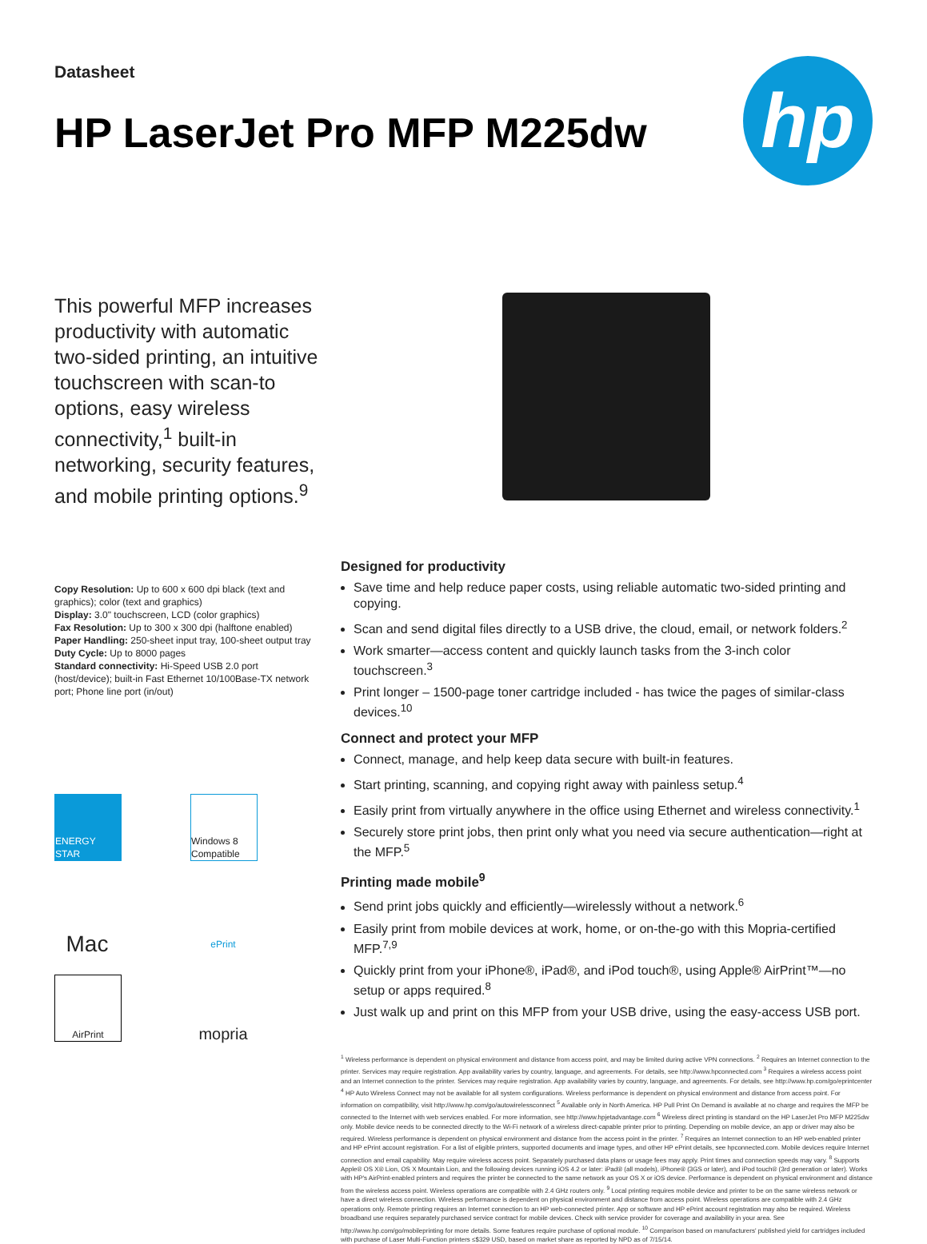Datasheet
HP LaserJet Pro MFP M225dw
hp
This powerful MFP increases productivity with automatic two-sided printing, an intuitive touchscreen with scan-to options, easy wireless connectivity,<sup>1</sup> built-in networking, security features, and mobile printing options.<sup>9</sup>
Copy Resolution: Up to 600 x 600 dpi black (text and graphics); color (text and graphics)
Display: 3.0" touchscreen, LCD (color graphics)
Fax Resolution: Up to 300 x 300 dpi (halftone enabled)
Paper Handling: 250-sheet input tray, 100-sheet output tray
Duty Cycle: Up to 8000 pages
Standard connectivity: Hi-Speed USB 2.0 port (host/device); built-in Fast Ethernet 10/100Base-TX network port; Phone line port (in/out)
ENERGY STAR
Windows 8 Compatible
Mac
ePrint
AirPrint
mopria
Designed for productivity
Save time and help reduce paper costs, using reliable automatic two-sided printing and copying.
Scan and send digital files directly to a USB drive, the cloud, email, or network folders.<sup>2</sup>
Work smarter—access content and quickly launch tasks from the 3-inch color touchscreen.<sup>3</sup>
Print longer – 1500-page toner cartridge included - has twice the pages of similar-class devices.<sup>10</sup>
Connect and protect your MFP
Connect, manage, and help keep data secure with built-in features.
Start printing, scanning, and copying right away with painless setup.<sup>4</sup>
Easily print from virtually anywhere in the office using Ethernet and wireless connectivity.<sup>1</sup>
Securely store print jobs, then print only what you need via secure authentication—right at the MFP.<sup>5</sup>
Printing made mobile<sup>9</sup>
Send print jobs quickly and efficiently—wirelessly without a network.<sup>6</sup>
Easily print from mobile devices at work, home, or on-the-go with this Mopria-certified MFP.<sup>7,9</sup>
Quickly print from your iPhone®, iPad®, and iPod touch®, using Apple® AirPrint™—no setup or apps required.<sup>8</sup>
Just walk up and print on this MFP from your USB drive, using the easy-access USB port.
<sup>1</sup> Wireless performance is dependent on physical environment and distance from access point, and may be limited during active VPN connections. <sup>2</sup> Requires an Internet connection to the printer. Services may require registration. App availability varies by country, language, and agreements. For details, see http://www.hpconnected.com <sup>3</sup> Requires a wireless access point and an Internet connection to the printer. Services may require registration. App availability varies by country, language, and agreements. For details, see http://www.hp.com/go/eprintcenter <sup>4</sup> HP Auto Wireless Connect may not be available for all system configurations. Wireless performance is dependent on physical environment and distance from access point. For information on compatibility, visit http://www.hp.com/go/autowirelessconnect <sup>5</sup> Available only in North America. HP Pull Print On Demand is available at no charge and requires the MFP be connected to the Internet with web services enabled. For more information, see http://www.hpjetadvantage.com <sup>6</sup> Wireless direct printing is standard on the HP LaserJet Pro MFP M225dw only. Mobile device needs to be connected directly to the Wi-Fi network of a wireless direct-capable printer prior to printing. Depending on mobile device, an app or driver may also be required. Wireless performance is dependent on physical environment and distance from the access point in the printer. <sup>7</sup> Requires an Internet connection to an HP web-enabled printer and HP ePrint account registration. For a list of eligible printers, supported documents and image types, and other HP ePrint details, see hpconnected.com. Mobile devices require Internet connection and email capability. May require wireless access point. Separately purchased data plans or usage fees may apply. Print times and connection speeds may vary. <sup>8</sup> Supports Apple® OS X® Lion, OS X Mountain Lion, and the following devices running iOS 4.2 or later: iPad® (all models), iPhone® (3GS or later), and iPod touch® (3rd generation or later). Works with HP's AirPrint-enabled printers and requires the printer be connected to the same network as your OS X or iOS device. Performance is dependent on physical environment and distance from the wireless access point. Wireless operations are compatible with 2.4 GHz routers only. <sup>9</sup> Local printing requires mobile device and printer to be on the same wireless network or have a direct wireless connection. Wireless performance is dependent on physical environment and distance from access point. Wireless operations are compatible with 2.4 GHz operations only. Remote printing requires an Internet connection to an HP web-connected printer. App or software and HP ePrint account registration may also be required. Wireless broadband use requires separately purchased service contract for mobile devices. Check with service provider for coverage and availability in your area. See http://www.hp.com/go/mobileprinting for more details. Some features require purchase of optional module. <sup>10</sup> Comparison based on manufacturers' published yield for cartridges included with purchase of Laser Multi-Function printers ≤$329 USD, based on market share as reported by NPD as of 7/15/14.